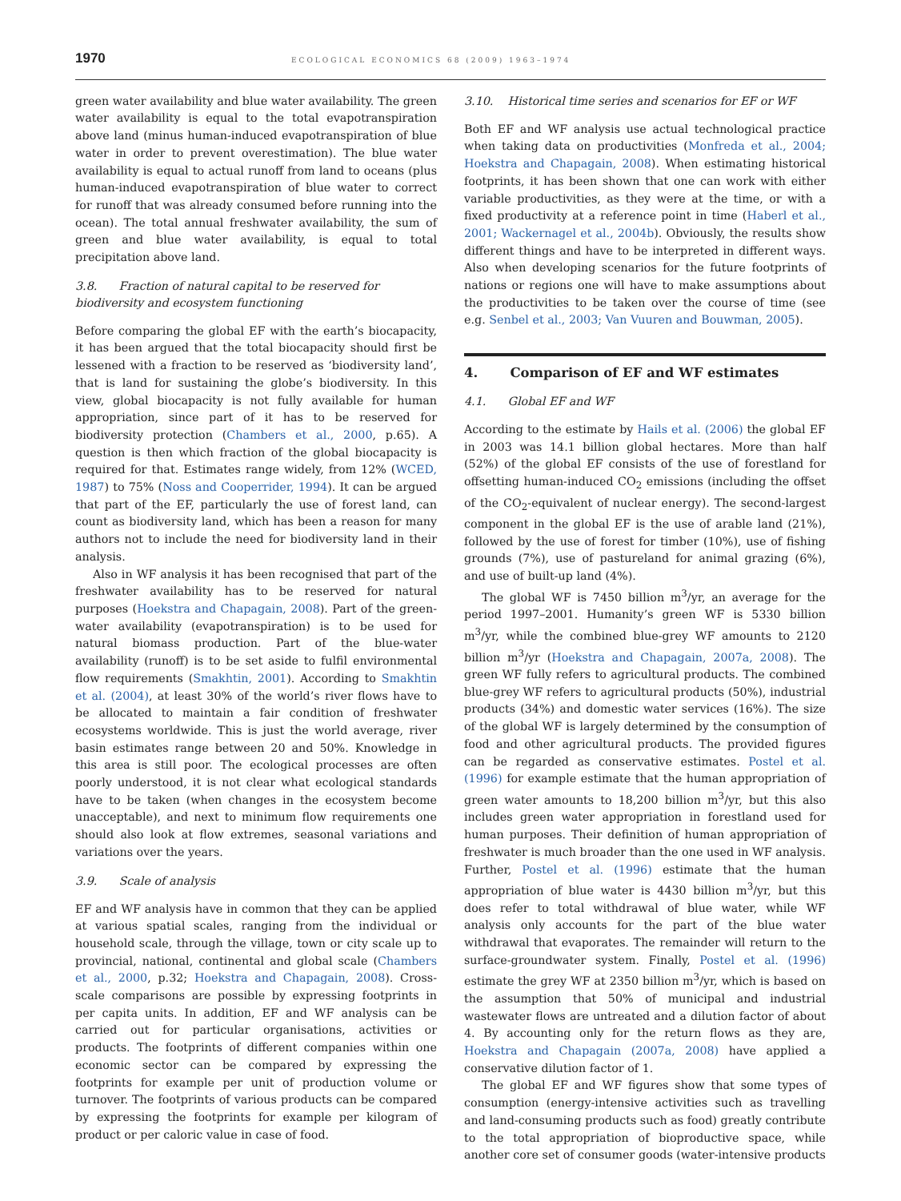1970 ECOLOGICAL ECONOMICS 68 (2009) 1963–1974
green water availability and blue water availability. The green water availability is equal to the total evapotranspiration above land (minus human-induced evapotranspiration of blue water in order to prevent overestimation). The blue water availability is equal to actual runoff from land to oceans (plus human-induced evapotranspiration of blue water to correct for runoff that was already consumed before running into the ocean). The total annual freshwater availability, the sum of green and blue water availability, is equal to total precipitation above land.
3.8. Fraction of natural capital to be reserved for biodiversity and ecosystem functioning
Before comparing the global EF with the earth’s biocapacity, it has been argued that the total biocapacity should first be lessened with a fraction to be reserved as ‘biodiversity land’, that is land for sustaining the globe’s biodiversity. In this view, global biocapacity is not fully available for human appropriation, since part of it has to be reserved for biodiversity protection (Chambers et al., 2000, p.65). A question is then which fraction of the global biocapacity is required for that. Estimates range widely, from 12% (WCED, 1987) to 75% (Noss and Cooperrider, 1994). It can be argued that part of the EF, particularly the use of forest land, can count as biodiversity land, which has been a reason for many authors not to include the need for biodiversity land in their analysis.
Also in WF analysis it has been recognised that part of the freshwater availability has to be reserved for natural purposes (Hoekstra and Chapagain, 2008). Part of the green-water availability (evapotranspiration) is to be used for natural biomass production. Part of the blue-water availability (runoff) is to be set aside to fulfil environmental flow requirements (Smakhtin, 2001). According to Smakhtin et al. (2004), at least 30% of the world’s river flows have to be allocated to maintain a fair condition of freshwater ecosystems worldwide. This is just the world average, river basin estimates range between 20 and 50%. Knowledge in this area is still poor. The ecological processes are often poorly understood, it is not clear what ecological standards have to be taken (when changes in the ecosystem become unacceptable), and next to minimum flow requirements one should also look at flow extremes, seasonal variations and variations over the years.
3.9. Scale of analysis
EF and WF analysis have in common that they can be applied at various spatial scales, ranging from the individual or household scale, through the village, town or city scale up to provincial, national, continental and global scale (Chambers et al., 2000, p.32; Hoekstra and Chapagain, 2008). Cross-scale comparisons are possible by expressing footprints in per capita units. In addition, EF and WF analysis can be carried out for particular organisations, activities or products. The footprints of different companies within one economic sector can be compared by expressing the footprints for example per unit of production volume or turnover. The footprints of various products can be compared by expressing the footprints for example per kilogram of product or per caloric value in case of food.
3.10. Historical time series and scenarios for EF or WF
Both EF and WF analysis use actual technological practice when taking data on productivities (Monfreda et al., 2004; Hoekstra and Chapagain, 2008). When estimating historical footprints, it has been shown that one can work with either variable productivities, as they were at the time, or with a fixed productivity at a reference point in time (Haberl et al., 2001; Wackernagel et al., 2004b). Obviously, the results show different things and have to be interpreted in different ways. Also when developing scenarios for the future footprints of nations or regions one will have to make assumptions about the productivities to be taken over the course of time (see e.g. Senbel et al., 2003; Van Vuuren and Bouwman, 2005).
4. Comparison of EF and WF estimates
4.1. Global EF and WF
According to the estimate by Hails et al. (2006) the global EF in 2003 was 14.1 billion global hectares. More than half (52%) of the global EF consists of the use of forestland for offsetting human-induced CO<sub>2</sub> emissions (including the offset of the CO<sub>2</sub>-equivalent of nuclear energy). The second-largest component in the global EF is the use of arable land (21%), followed by the use of forest for timber (10%), use of fishing grounds (7%), use of pastureland for animal grazing (6%), and use of built-up land (4%).
The global WF is 7450 billion m<sup>3</sup>/yr, an average for the period 1997–2001. Humanity’s green WF is 5330 billion m<sup>3</sup>/yr, while the combined blue-grey WF amounts to 2120 billion m<sup>3</sup>/yr (Hoekstra and Chapagain, 2007a, 2008). The green WF fully refers to agricultural products. The combined blue-grey WF refers to agricultural products (50%), industrial products (34%) and domestic water services (16%). The size of the global WF is largely determined by the consumption of food and other agricultural products. The provided figures can be regarded as conservative estimates. Postel et al. (1996) for example estimate that the human appropriation of green water amounts to 18,200 billion m<sup>3</sup>/yr, but this also includes green water appropriation in forestland used for human purposes. Their definition of human appropriation of freshwater is much broader than the one used in WF analysis. Further, Postel et al. (1996) estimate that the human appropriation of blue water is 4430 billion m<sup>3</sup>/yr, but this does refer to total withdrawal of blue water, while WF analysis only accounts for the part of the blue water withdrawal that evaporates. The remainder will return to the surface-groundwater system. Finally, Postel et al. (1996) estimate the grey WF at 2350 billion m<sup>3</sup>/yr, which is based on the assumption that 50% of municipal and industrial wastewater flows are untreated and a dilution factor of about 4. By accounting only for the return flows as they are, Hoekstra and Chapagain (2007a, 2008) have applied a conservative dilution factor of 1.
The global EF and WF figures show that some types of consumption (energy-intensive activities such as travelling and land-consuming products such as food) greatly contribute to the total appropriation of bioproductive space, while another core set of consumer goods (water-intensive products